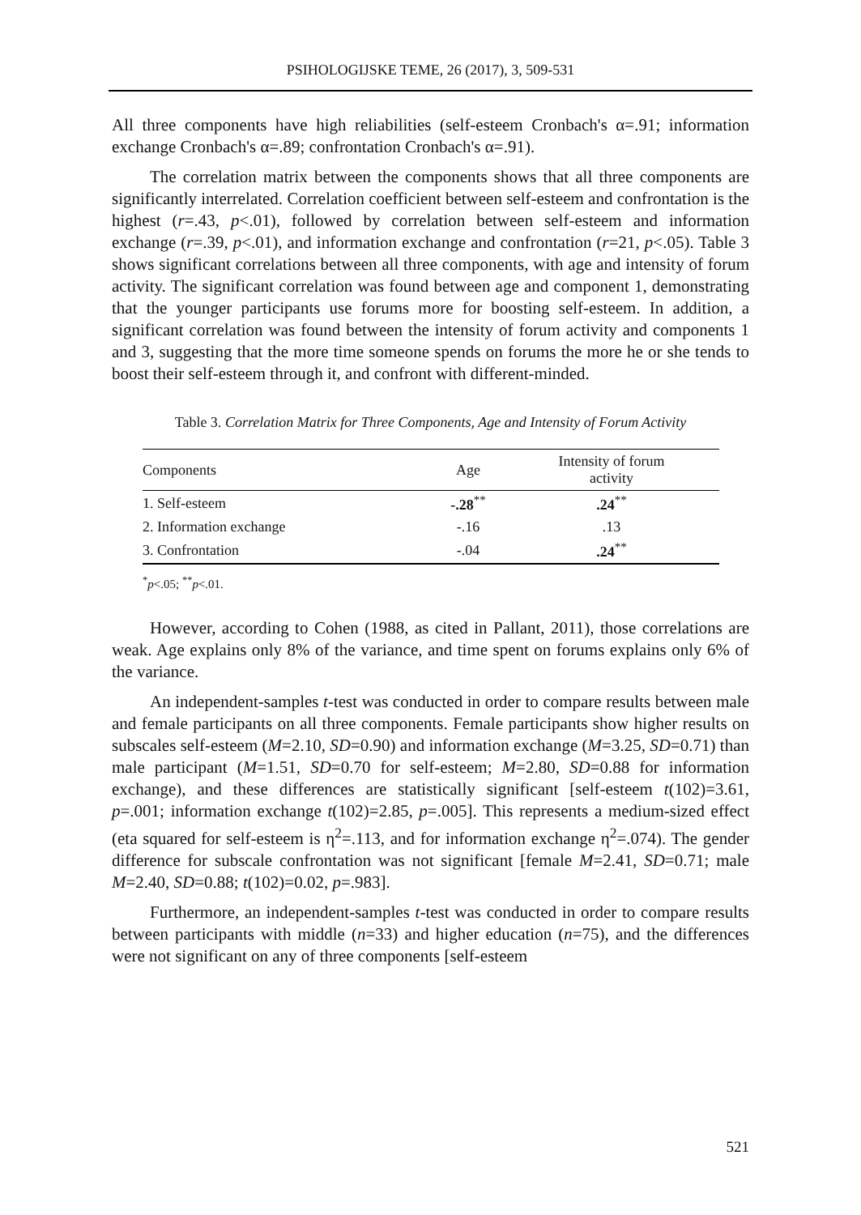PSIHOLOGIJSKE TEME, 26 (2017), 3, 509-531
All three components have high reliabilities (self-esteem Cronbach's α=.91; information exchange Cronbach's α=.89; confrontation Cronbach's α=.91).
The correlation matrix between the components shows that all three components are significantly interrelated. Correlation coefficient between self-esteem and confrontation is the highest (r=.43, p<.01), followed by correlation between self-esteem and information exchange (r=.39, p<.01), and information exchange and confrontation (r=21, p<.05). Table 3 shows significant correlations between all three components, with age and intensity of forum activity. The significant correlation was found between age and component 1, demonstrating that the younger participants use forums more for boosting self-esteem. In addition, a significant correlation was found between the intensity of forum activity and components 1 and 3, suggesting that the more time someone spends on forums the more he or she tends to boost their self-esteem through it, and confront with different-minded.
Table 3. Correlation Matrix for Three Components, Age and Intensity of Forum Activity
| Components | Age | Intensity of forum activity |
| --- | --- | --- |
| 1. Self-esteem | -.28<sup>**</sup> | .24<sup>**</sup> |
| 2. Information exchange | -.16 | .13 |
| 3. Confrontation | -.04 | .24<sup>**</sup> |
<sup>*</sup> p<.05; <sup>**</sup>p<.01.
However, according to Cohen (1988, as cited in Pallant, 2011), those correlations are weak. Age explains only 8% of the variance, and time spent on forums explains only 6% of the variance.
An independent-samples t-test was conducted in order to compare results between male and female participants on all three components. Female participants show higher results on subscales self-esteem (M=2.10, SD=0.90) and information exchange (M=3.25, SD=0.71) than male participant (M=1.51, SD=0.70 for self-esteem; M=2.80, SD=0.88 for information exchange), and these differences are statistically significant [self-esteem t(102)=3.61, p=.001; information exchange t(102)=2.85, p=.005]. This represents a medium-sized effect (eta squared for self-esteem is η<sup>2</sup>=.113, and for information exchange η<sup>2</sup>=.074). The gender difference for subscale confrontation was not significant [female M=2.41, SD=0.71; male M=2.40, SD=0.88; t(102)=0.02, p=.983].
Furthermore, an independent-samples t-test was conducted in order to compare results between participants with middle (n=33) and higher education (n=75), and the differences were not significant on any of three components [self-esteem
521